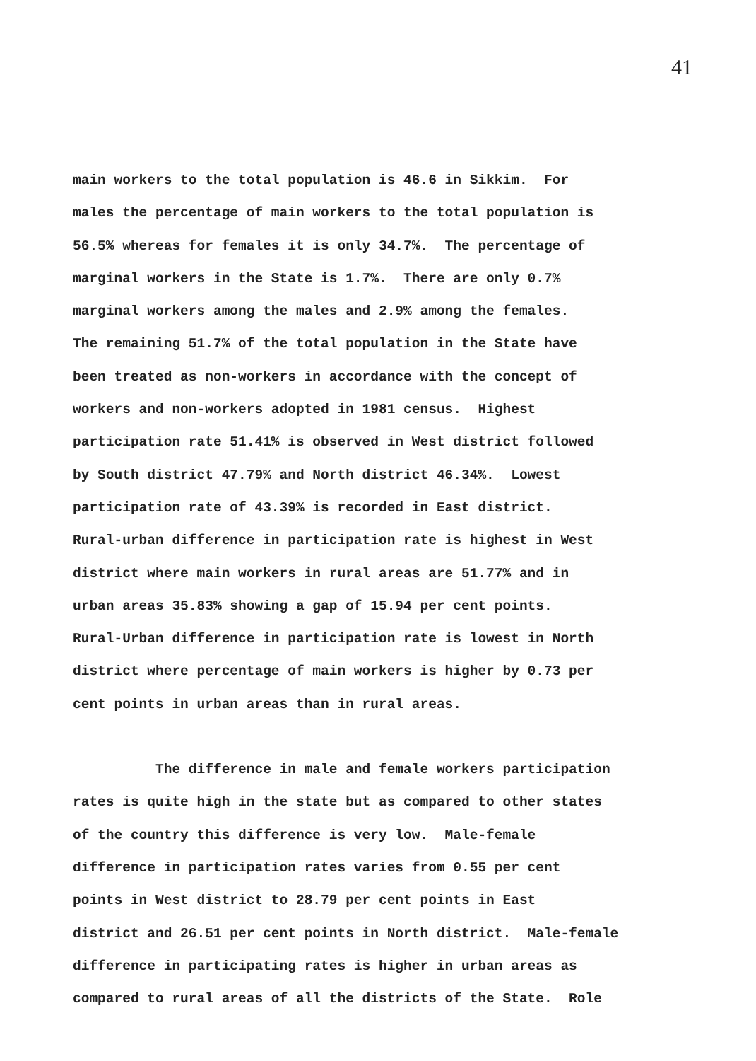41
main workers to the total population is 46.6 in Sikkim. For
males the percentage of main workers to the total population is
56.5% whereas for females it is only 34.7%. The percentage of
marginal workers in the State is 1.7%. There are only 0.7%
marginal workers among the males and 2.9% among the females.
The remaining 51.7% of the total population in the State have
been treated as non-workers in accordance with the concept of
workers and non-workers adopted in 1981 census. Highest
participation rate 51.41% is observed in West district followed
by South district 47.79% and North district 46.34%. Lowest
participation rate of 43.39% is recorded in East district.
Rural-urban difference in participation rate is highest in West
district where main workers in rural areas are 51.77% and in
urban areas 35.83% showing a gap of 15.94 per cent points.
Rural-Urban difference in participation rate is lowest in North
district where percentage of main workers is higher by 0.73 per
cent points in urban areas than in rural areas.
The difference in male and female workers participation
rates is quite high in the state but as compared to other states
of the country this difference is very low. Male-female
difference in participation rates varies from 0.55 per cent
points in West district to 28.79 per cent points in East
district and 26.51 per cent points in North district. Male-female
difference in participating rates is higher in urban areas as
compared to rural areas of all the districts of the State. Role